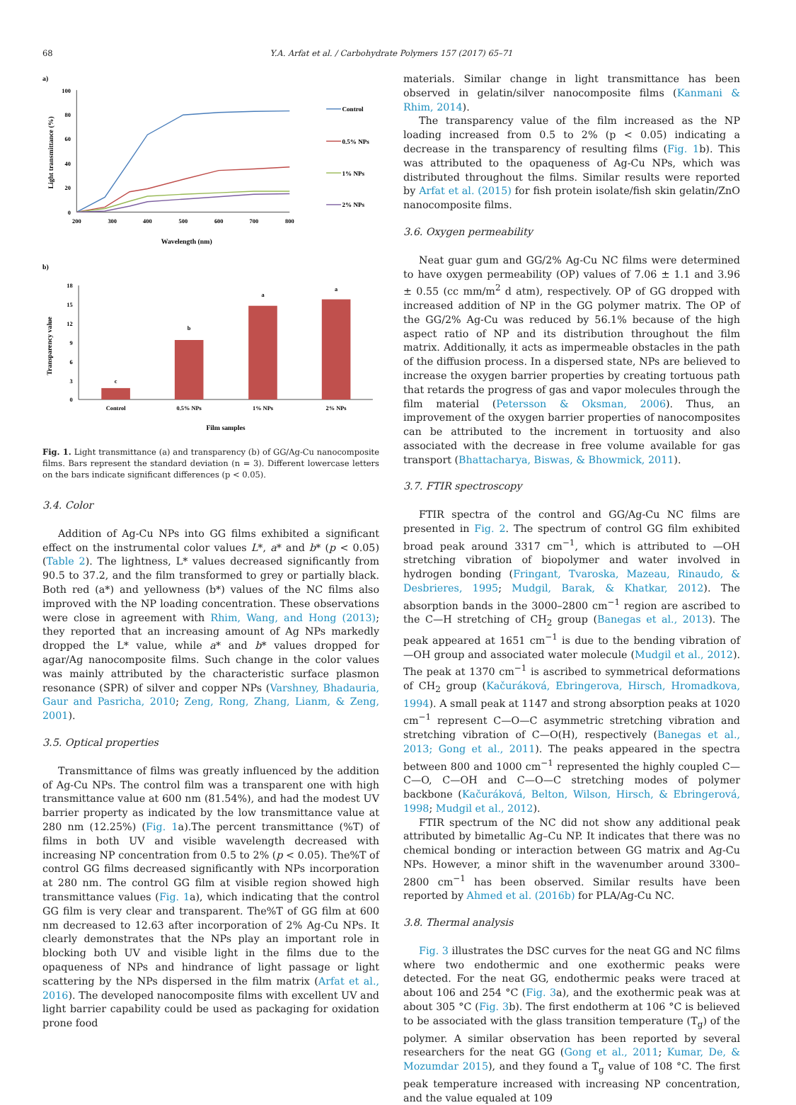68
Y.A. Arfat et al. / Carbohydrate Polymers 157 (2017) 65–71
a)
100
80
60
40
20
0
200
300
400
500
600
700
800
Wavelength (nm)
Light transmittance (%)
Control
0.5% NPs
1% NPs
2% NPs
b)
18
15
12
9
6
3
0
c
b
a
a
Control
0.5% NPs
1% NPs
2% NPs
Film samples
Transparency value
Fig. 1. Light transmittance (a) and transparency (b) of GG/Ag-Cu nanocomposite films. Bars represent the standard deviation (n = 3). Different lowercase letters on the bars indicate significant differences (p < 0.05).
3.4. Color
Addition of Ag-Cu NPs into GG films exhibited a significant effect on the instrumental color values L*, a* and b* (p < 0.05) (Table 2). The lightness, L* values decreased significantly from 90.5 to 37.2, and the film transformed to grey or partially black. Both red (a*) and yellowness (b*) values of the NC films also improved with the NP loading concentration. These observations were close in agreement with Rhim, Wang, and Hong (2013); they reported that an increasing amount of Ag NPs markedly dropped the L* value, while a* and b* values dropped for agar/Ag nanocomposite films. Such change in the color values was mainly attributed by the characteristic surface plasmon resonance (SPR) of silver and copper NPs (Varshney, Bhadauria, Gaur and Pasricha, 2010; Zeng, Rong, Zhang, Lianm, & Zeng, 2001).
3.5. Optical properties
Transmittance of films was greatly influenced by the addition of Ag-Cu NPs. The control film was a transparent one with high transmittance value at 600 nm (81.54%), and had the modest UV barrier property as indicated by the low transmittance value at 280 nm (12.25%) (Fig. 1a).The percent transmittance (%T) of films in both UV and visible wavelength decreased with increasing NP concentration from 0.5 to 2% (p < 0.05). The%T of control GG films decreased significantly with NPs incorporation at 280 nm. The control GG film at visible region showed high transmittance values (Fig. 1a), which indicating that the control GG film is very clear and transparent. The%T of GG film at 600 nm decreased to 12.63 after incorporation of 2% Ag-Cu NPs. It clearly demonstrates that the NPs play an important role in blocking both UV and visible light in the films due to the opaqueness of NPs and hindrance of light passage or light scattering by the NPs dispersed in the film matrix (Arfat et al., 2016). The developed nanocomposite films with excellent UV and light barrier capability could be used as packaging for oxidation prone food
materials. Similar change in light transmittance has been observed in gelatin/silver nanocomposite films (Kanmani & Rhim, 2014).
The transparency value of the film increased as the NP loading increased from 0.5 to 2% (p < 0.05) indicating a decrease in the transparency of resulting films (Fig. 1b). This was attributed to the opaqueness of Ag-Cu NPs, which was distributed throughout the films. Similar results were reported by Arfat et al. (2015) for fish protein isolate/fish skin gelatin/ZnO nanocomposite films.
3.6. Oxygen permeability
Neat guar gum and GG/2% Ag-Cu NC films were determined to have oxygen permeability (OP) values of 7.06 ± 1.1 and 3.96 ± 0.55 (cc mm/m<sup>2</sup> d atm), respectively. OP of GG dropped with increased addition of NP in the GG polymer matrix. The OP of the GG/2% Ag-Cu was reduced by 56.1% because of the high aspect ratio of NP and its distribution throughout the film matrix. Additionally, it acts as impermeable obstacles in the path of the diffusion process. In a dispersed state, NPs are believed to increase the oxygen barrier properties by creating tortuous path that retards the progress of gas and vapor molecules through the film material (Petersson & Oksman, 2006). Thus, an improvement of the oxygen barrier properties of nanocomposites can be attributed to the increment in tortuosity and also associated with the decrease in free volume available for gas transport (Bhattacharya, Biswas, & Bhowmick, 2011).
3.7. FTIR spectroscopy
FTIR spectra of the control and GG/Ag-Cu NC films are presented in Fig. 2. The spectrum of control GG film exhibited broad peak around 3317 cm<sup>−1</sup>, which is attributed to —OH stretching vibration of biopolymer and water involved in hydrogen bonding (Fringant, Tvaroska, Mazeau, Rinaudo, & Desbrieres, 1995; Mudgil, Barak, & Khatkar, 2012). The absorption bands in the 3000–2800 cm<sup>−1</sup> region are ascribed to the C—H stretching of CH<sub>2</sub> group (Banegas et al., 2013). The peak appeared at 1651 cm<sup>−1</sup> is due to the bending vibration of —OH group and associated water molecule (Mudgil et al., 2012). The peak at 1370 cm<sup>−1</sup> is ascribed to symmetrical deformations of CH<sub>2</sub> group (Kačuráková, Ebringerova, Hirsch, Hromadkova, 1994). A small peak at 1147 and strong absorption peaks at 1020 cm<sup>−1</sup> represent C—O—C asymmetric stretching vibration and stretching vibration of C—O(H), respectively (Banegas et al., 2013; Gong et al., 2011). The peaks appeared in the spectra between 800 and 1000 cm<sup>−1</sup> represented the highly coupled C—C—O, C—OH and C—O—C stretching modes of polymer backbone (Kačuráková, Belton, Wilson, Hirsch, & Ebringerová, 1998; Mudgil et al., 2012).
FTIR spectrum of the NC did not show any additional peak attributed by bimetallic Ag–Cu NP. It indicates that there was no chemical bonding or interaction between GG matrix and Ag-Cu NPs. However, a minor shift in the wavenumber around 3300–2800 cm<sup>−1</sup> has been observed. Similar results have been reported by Ahmed et al. (2016b) for PLA/Ag-Cu NC.
3.8. Thermal analysis
Fig. 3 illustrates the DSC curves for the neat GG and NC films where two endothermic and one exothermic peaks were detected. For the neat GG, endothermic peaks were traced at about 106 and 254 °C (Fig. 3a), and the exothermic peak was at about 305 °C (Fig. 3b). The first endotherm at 106 °C is believed to be associated with the glass transition temperature (T<sub>g</sub>) of the polymer. A similar observation has been reported by several researchers for the neat GG (Gong et al., 2011; Kumar, De, & Mozumdar 2015), and they found a T<sub>g</sub> value of 108 °C. The first peak temperature increased with increasing NP concentration, and the value equaled at 109